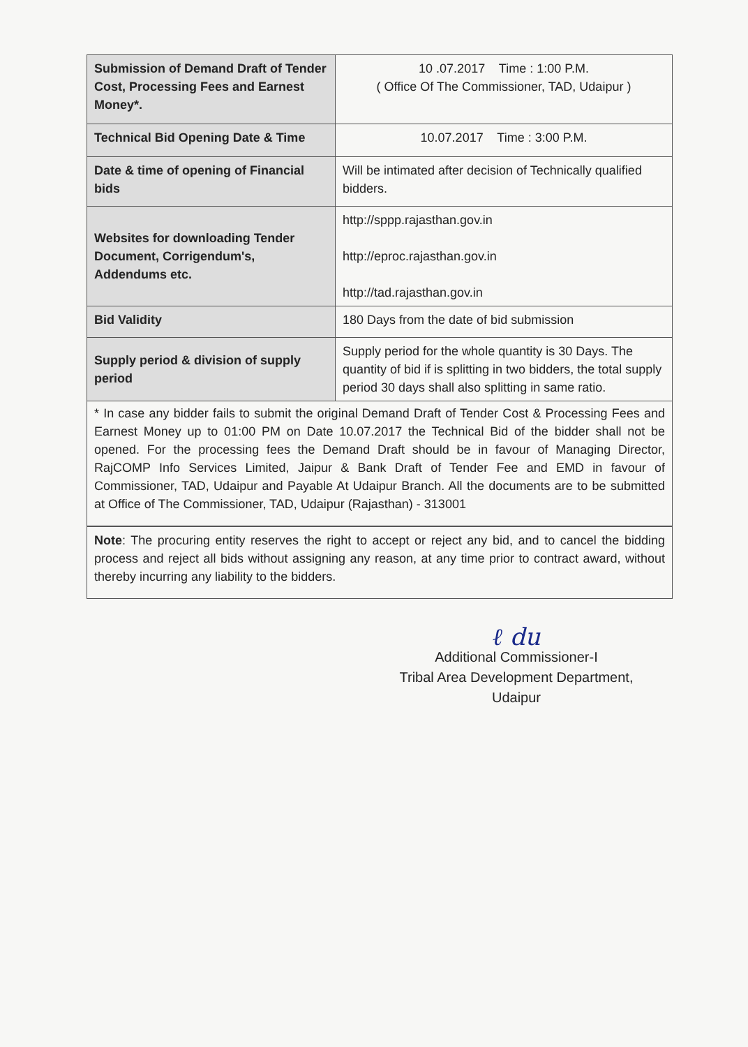| Submission of Demand Draft of Tender Cost, Processing Fees and Earnest Money*. | 10 .07.2017 Time : 1:00 P.M. ( Office Of The Commissioner, TAD, Udaipur ) |
| Technical Bid Opening Date & Time | 10.07.2017 Time : 3:00 P.M. |
| Date & time of opening of Financial bids | Will be intimated after decision of Technically qualified bidders. |
| Websites for downloading Tender Document, Corrigendum's, Addendums etc. | http://sppp.rajasthan.gov.in http://eproc.rajasthan.gov.in http://tad.rajasthan.gov.in |
| Bid Validity | 180 Days from the date of bid submission |
| Supply period & division of supply period | Supply period for the whole quantity is 30 Days. The quantity of bid if is splitting in two bidders, the total supply period 30 days shall also splitting in same ratio. |
* In case any bidder fails to submit the original Demand Draft of Tender Cost & Processing Fees and Earnest Money up to 01:00 PM on Date 10.07.2017 the Technical Bid of the bidder shall not be opened. For the processing fees the Demand Draft should be in favour of Managing Director, RajCOMP Info Services Limited, Jaipur & Bank Draft of Tender Fee and EMD in favour of Commissioner, TAD, Udaipur and Payable At Udaipur Branch. All the documents are to be submitted at Office of The Commissioner, TAD, Udaipur (Rajasthan) - 313001
Note: The procuring entity reserves the right to accept or reject any bid, and to cancel the bidding process and reject all bids without assigning any reason, at any time prior to contract award, without thereby incurring any liability to the bidders.
ℓ du
Additional Commissioner-I
Tribal Area Development Department,
Udaipur